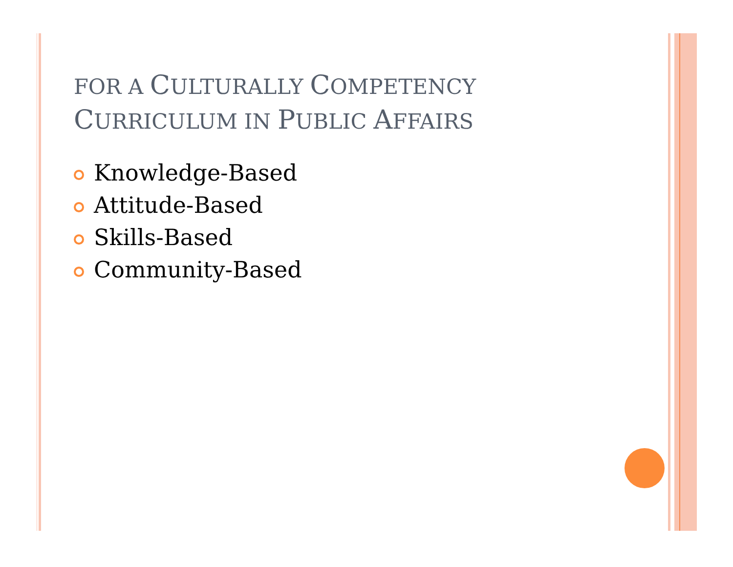FOR A CULTURALLY COMPETENCY
CURRICULUM IN PUBLIC AFFAIRS
Knowledge-Based
Attitude-Based
Skills-Based
Community-Based